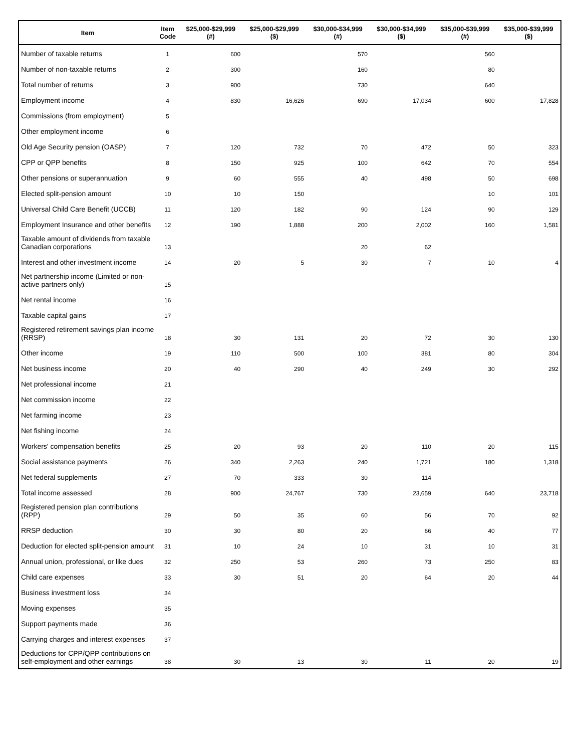| Item | Item Code | $25,000-$29,999 (#) | $25,000-$29,999 ($) | $30,000-$34,999 (#) | $30,000-$34,999 ($) | $35,000-$39,999 (#) | $35,000-$39,999 ($) |
| --- | --- | --- | --- | --- | --- | --- | --- |
| Number of taxable returns | 1 | 600 | | 570 | | 560 | |
| Number of non-taxable returns | 2 | 300 | | 160 | | 80 | |
| Total number of returns | 3 | 900 | | 730 | | 640 | |
| Employment income | 4 | 830 | 16,626 | 690 | 17,034 | 600 | 17,828 |
| Commissions (from employment) | 5 | | | | | | |
| Other employment income | 6 | | | | | | |
| Old Age Security pension (OASP) | 7 | 120 | 732 | 70 | 472 | 50 | 323 |
| CPP or QPP benefits | 8 | 150 | 925 | 100 | 642 | 70 | 554 |
| Other pensions or superannuation | 9 | 60 | 555 | 40 | 498 | 50 | 698 |
| Elected split-pension amount | 10 | 10 | 150 | | | 10 | 101 |
| Universal Child Care Benefit (UCCB) | 11 | 120 | 182 | 90 | 124 | 90 | 129 |
| Employment Insurance and other benefits | 12 | 190 | 1,888 | 200 | 2,002 | 160 | 1,581 |
| Taxable amount of dividends from taxable Canadian corporations | 13 | | | 20 | 62 | | |
| Interest and other investment income | 14 | 20 | 5 | 30 | 7 | 10 | 4 |
| Net partnership income (Limited or non-active partners only) | 15 | | | | | | |
| Net rental income | 16 | | | | | | |
| Taxable capital gains | 17 | | | | | | |
| Registered retirement savings plan income (RRSP) | 18 | 30 | 131 | 20 | 72 | 30 | 130 |
| Other income | 19 | 110 | 500 | 100 | 381 | 80 | 304 |
| Net business income | 20 | 40 | 290 | 40 | 249 | 30 | 292 |
| Net professional income | 21 | | | | | | |
| Net commission income | 22 | | | | | | |
| Net farming income | 23 | | | | | | |
| Net fishing income | 24 | | | | | | |
| Workers' compensation benefits | 25 | 20 | 93 | 20 | 110 | 20 | 115 |
| Social assistance payments | 26 | 340 | 2,263 | 240 | 1,721 | 180 | 1,318 |
| Net federal supplements | 27 | 70 | 333 | 30 | 114 | | |
| Total income assessed | 28 | 900 | 24,767 | 730 | 23,659 | 640 | 23,718 |
| Registered pension plan contributions (RPP) | 29 | 50 | 35 | 60 | 56 | 70 | 92 |
| RRSP deduction | 30 | 30 | 80 | 20 | 66 | 40 | 77 |
| Deduction for elected split-pension amount | 31 | 10 | 24 | 10 | 31 | 10 | 31 |
| Annual union, professional, or like dues | 32 | 250 | 53 | 260 | 73 | 250 | 83 |
| Child care expenses | 33 | 30 | 51 | 20 | 64 | 20 | 44 |
| Business investment loss | 34 | | | | | | |
| Moving expenses | 35 | | | | | | |
| Support payments made | 36 | | | | | | |
| Carrying charges and interest expenses | 37 | | | | | | |
| Deductions for CPP/QPP contributions on self-employment and other earnings | 38 | 30 | 13 | 30 | 11 | 20 | 19 |